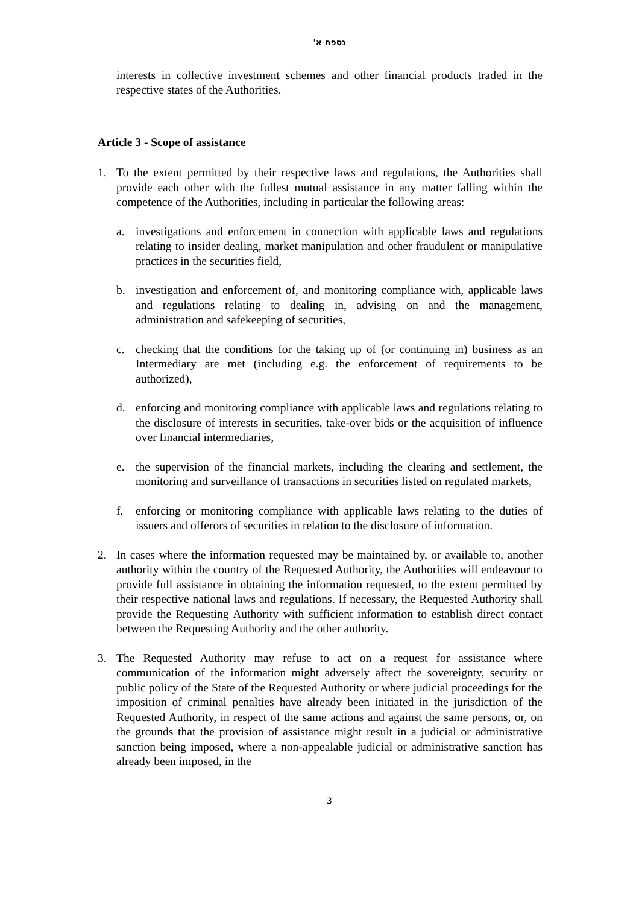נספח א'
interests in collective investment schemes and other financial products traded in the respective states of the Authorities.
Article 3 - Scope of assistance
1. To the extent permitted by their respective laws and regulations, the Authorities shall provide each other with the fullest mutual assistance in any matter falling within the competence of the Authorities, including in particular the following areas:
a. investigations and enforcement in connection with applicable laws and regulations relating to insider dealing, market manipulation and other fraudulent or manipulative practices in the securities field,
b. investigation and enforcement of, and monitoring compliance with, applicable laws and regulations relating to dealing in, advising on and the management, administration and safekeeping of securities,
c. checking that the conditions for the taking up of (or continuing in) business as an Intermediary are met (including e.g. the enforcement of requirements to be authorized),
d. enforcing and monitoring compliance with applicable laws and regulations relating to the disclosure of interests in securities, take-over bids or the acquisition of influence over financial intermediaries,
e. the supervision of the financial markets, including the clearing and settlement, the monitoring and surveillance of transactions in securities listed on regulated markets,
f. enforcing or monitoring compliance with applicable laws relating to the duties of issuers and offerors of securities in relation to the disclosure of information.
2. In cases where the information requested may be maintained by, or available to, another authority within the country of the Requested Authority, the Authorities will endeavour to provide full assistance in obtaining the information requested, to the extent permitted by their respective national laws and regulations. If necessary, the Requested Authority shall provide the Requesting Authority with sufficient information to establish direct contact between the Requesting Authority and the other authority.
3. The Requested Authority may refuse to act on a request for assistance where communication of the information might adversely affect the sovereignty, security or public policy of the State of the Requested Authority or where judicial proceedings for the imposition of criminal penalties have already been initiated in the jurisdiction of the Requested Authority, in respect of the same actions and against the same persons, or, on the grounds that the provision of assistance might result in a judicial or administrative sanction being imposed, where a non-appealable judicial or administrative sanction has already been imposed, in the
3